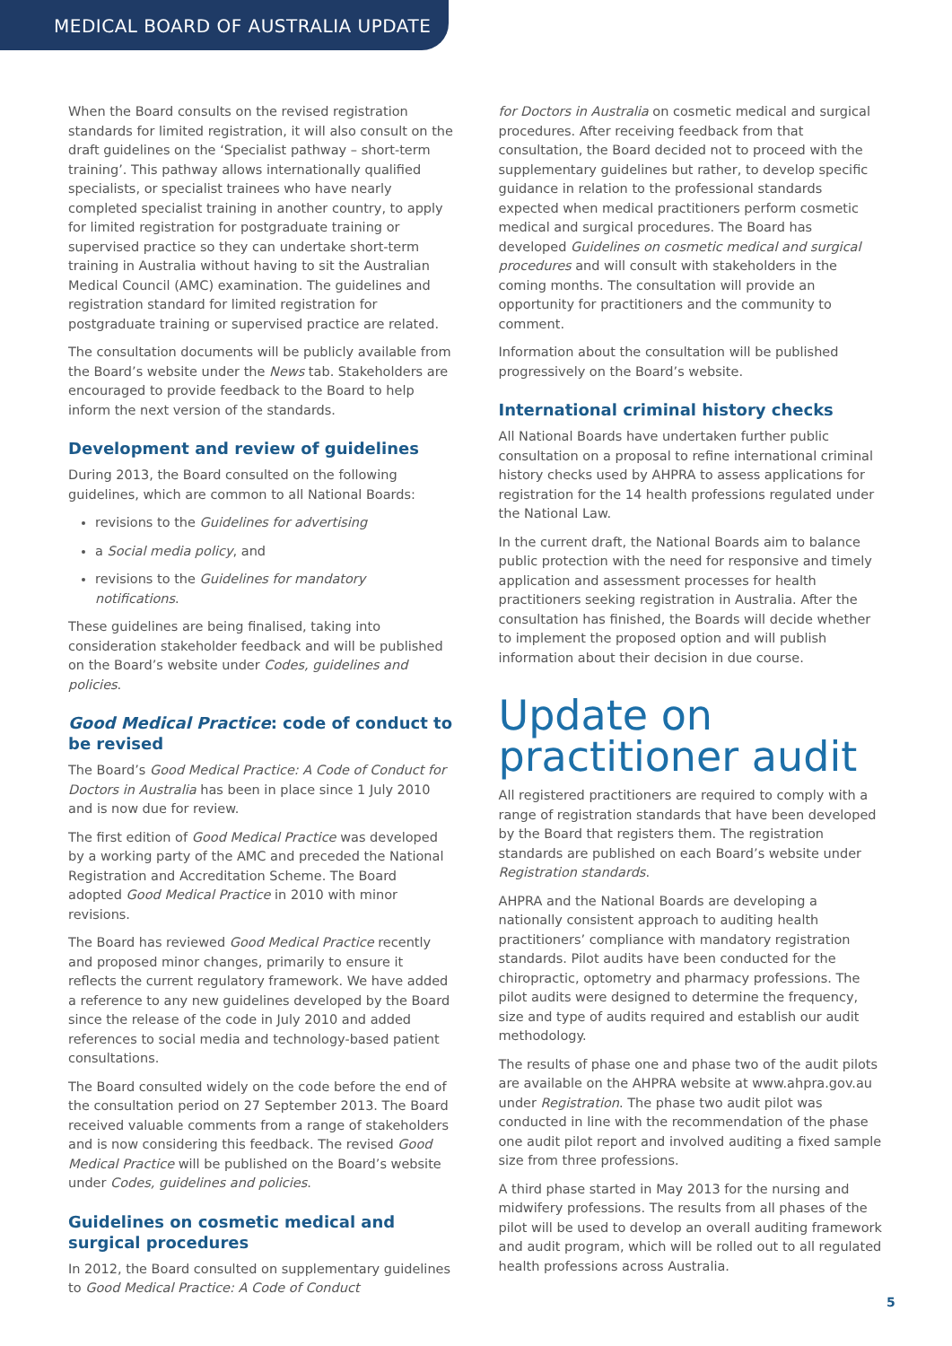MEDICAL BOARD OF AUSTRALIA UPDATE
When the Board consults on the revised registration standards for limited registration, it will also consult on the draft guidelines on the ‘Specialist pathway – short-term training’. This pathway allows internationally qualified specialists, or specialist trainees who have nearly completed specialist training in another country, to apply for limited registration for postgraduate training or supervised practice so they can undertake short-term training in Australia without having to sit the Australian Medical Council (AMC) examination. The guidelines and registration standard for limited registration for postgraduate training or supervised practice are related.
The consultation documents will be publicly available from the Board’s website under the News tab. Stakeholders are encouraged to provide feedback to the Board to help inform the next version of the standards.
Development and review of guidelines
During 2013, the Board consulted on the following guidelines, which are common to all National Boards:
revisions to the Guidelines for advertising
a Social media policy, and
revisions to the Guidelines for mandatory notifications.
These guidelines are being finalised, taking into consideration stakeholder feedback and will be published on the Board’s website under Codes, guidelines and policies.
Good Medical Practice: code of conduct to be revised
The Board’s Good Medical Practice: A Code of Conduct for Doctors in Australia has been in place since 1 July 2010 and is now due for review.
The first edition of Good Medical Practice was developed by a working party of the AMC and preceded the National Registration and Accreditation Scheme. The Board adopted Good Medical Practice in 2010 with minor revisions.
The Board has reviewed Good Medical Practice recently and proposed minor changes, primarily to ensure it reflects the current regulatory framework. We have added a reference to any new guidelines developed by the Board since the release of the code in July 2010 and added references to social media and technology-based patient consultations.
The Board consulted widely on the code before the end of the consultation period on 27 September 2013. The Board received valuable comments from a range of stakeholders and is now considering this feedback. The revised Good Medical Practice will be published on the Board’s website under Codes, guidelines and policies.
Guidelines on cosmetic medical and surgical procedures
In 2012, the Board consulted on supplementary guidelines to Good Medical Practice: A Code of Conduct
for Doctors in Australia on cosmetic medical and surgical procedures. After receiving feedback from that consultation, the Board decided not to proceed with the supplementary guidelines but rather, to develop specific guidance in relation to the professional standards expected when medical practitioners perform cosmetic medical and surgical procedures. The Board has developed Guidelines on cosmetic medical and surgical procedures and will consult with stakeholders in the coming months. The consultation will provide an opportunity for practitioners and the community to comment.
Information about the consultation will be published progressively on the Board’s website.
International criminal history checks
All National Boards have undertaken further public consultation on a proposal to refine international criminal history checks used by AHPRA to assess applications for registration for the 14 health professions regulated under the National Law.
In the current draft, the National Boards aim to balance public protection with the need for responsive and timely application and assessment processes for health practitioners seeking registration in Australia. After the consultation has finished, the Boards will decide whether to implement the proposed option and will publish information about their decision in due course.
Update on practitioner audit
All registered practitioners are required to comply with a range of registration standards that have been developed by the Board that registers them. The registration standards are published on each Board’s website under Registration standards.
AHPRA and the National Boards are developing a nationally consistent approach to auditing health practitioners’ compliance with mandatory registration standards. Pilot audits have been conducted for the chiropractic, optometry and pharmacy professions. The pilot audits were designed to determine the frequency, size and type of audits required and establish our audit methodology.
The results of phase one and phase two of the audit pilots are available on the AHPRA website at www.ahpra.gov.au under Registration. The phase two audit pilot was conducted in line with the recommendation of the phase one audit pilot report and involved auditing a fixed sample size from three professions.
A third phase started in May 2013 for the nursing and midwifery professions. The results from all phases of the pilot will be used to develop an overall auditing framework and audit program, which will be rolled out to all regulated health professions across Australia.
5